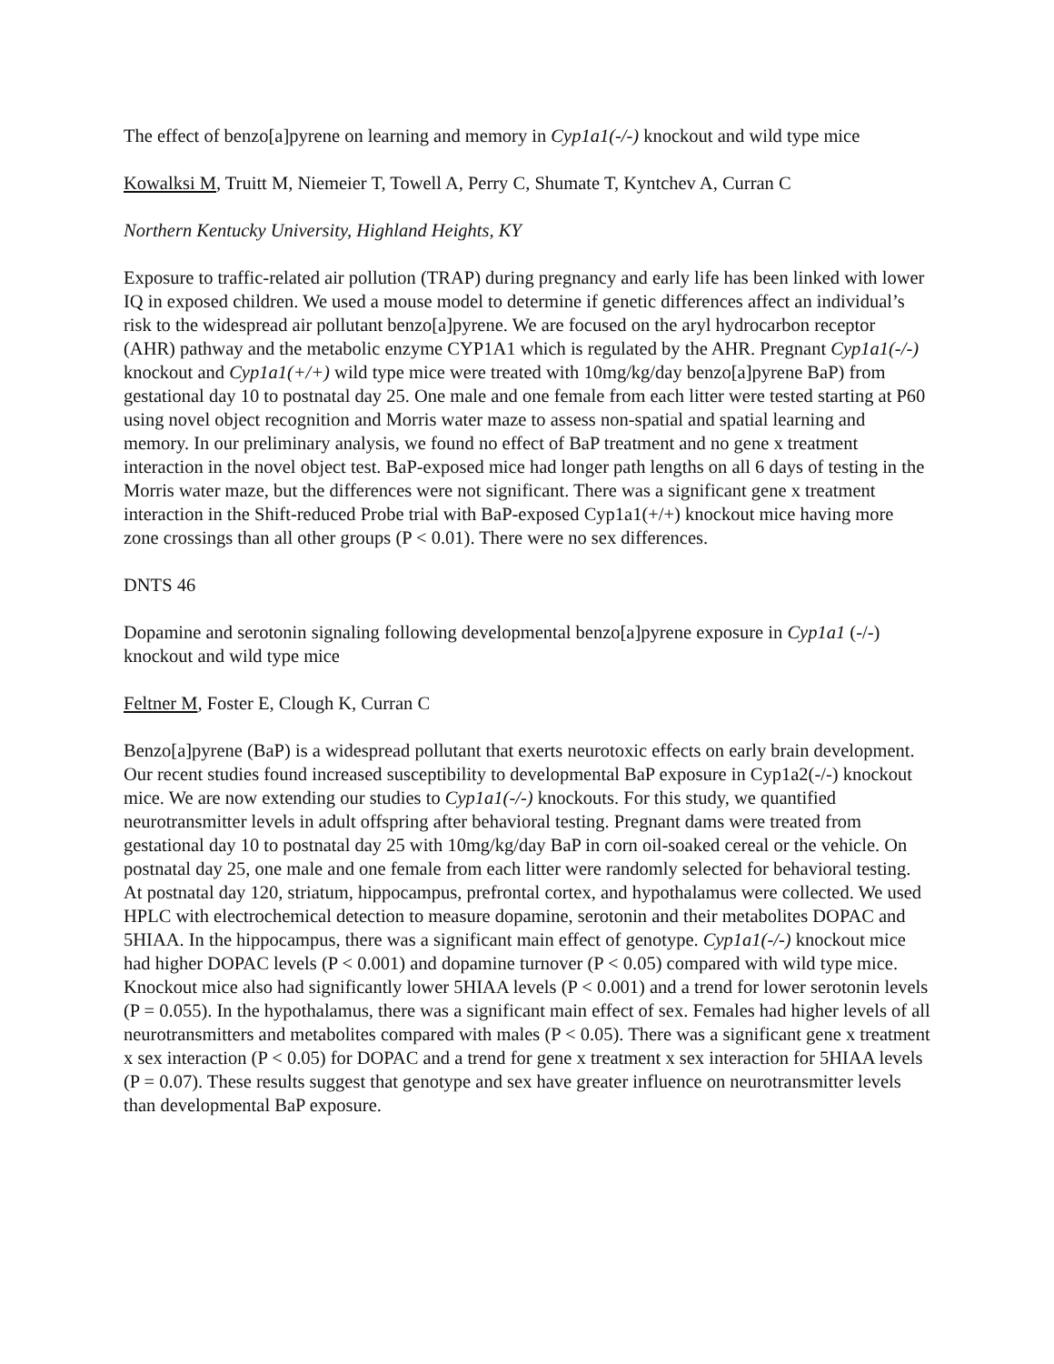The effect of benzo[a]pyrene on learning and memory in Cyp1a1(-/-) knockout and wild type mice
Kowalksi M, Truitt M, Niemeier T, Towell A, Perry C, Shumate T, Kyntchev A, Curran C
Northern Kentucky University, Highland Heights, KY
Exposure to traffic-related air pollution (TRAP) during pregnancy and early life has been linked with lower IQ in exposed children. We used a mouse model to determine if genetic differences affect an individual’s risk to the widespread air pollutant benzo[a]pyrene. We are focused on the aryl hydrocarbon receptor (AHR) pathway and the metabolic enzyme CYP1A1 which is regulated by the AHR. Pregnant Cyp1a1(-/-) knockout and Cyp1a1(+/+) wild type mice were treated with 10mg/kg/day benzo[a]pyrene BaP) from gestational day 10 to postnatal day 25. One male and one female from each litter were tested starting at P60 using novel object recognition and Morris water maze to assess non-spatial and spatial learning and memory. In our preliminary analysis, we found no effect of BaP treatment and no gene x treatment interaction in the novel object test. BaP-exposed mice had longer path lengths on all 6 days of testing in the Morris water maze, but the differences were not significant. There was a significant gene x treatment interaction in the Shift-reduced Probe trial with BaP-exposed Cyp1a1(+/+) knockout mice having more zone crossings than all other groups (P < 0.01). There were no sex differences.
DNTS 46
Dopamine and serotonin signaling following developmental benzo[a]pyrene exposure in Cyp1a1 (-/-) knockout and wild type mice
Feltner M, Foster E, Clough K, Curran C
Benzo[a]pyrene (BaP) is a widespread pollutant that exerts neurotoxic effects on early brain development. Our recent studies found increased susceptibility to developmental BaP exposure in Cyp1a2(-/-) knockout mice. We are now extending our studies to Cyp1a1(-/-) knockouts. For this study, we quantified neurotransmitter levels in adult offspring after behavioral testing. Pregnant dams were treated from gestational day 10 to postnatal day 25 with 10mg/kg/day BaP in corn oil-soaked cereal or the vehicle. On postnatal day 25, one male and one female from each litter were randomly selected for behavioral testing. At postnatal day 120, striatum, hippocampus, prefrontal cortex, and hypothalamus were collected. We used HPLC with electrochemical detection to measure dopamine, serotonin and their metabolites DOPAC and 5HIAA. In the hippocampus, there was a significant main effect of genotype. Cyp1a1(-/-) knockout mice had higher DOPAC levels (P < 0.001) and dopamine turnover (P < 0.05) compared with wild type mice. Knockout mice also had significantly lower 5HIAA levels (P < 0.001) and a trend for lower serotonin levels (P = 0.055). In the hypothalamus, there was a significant main effect of sex. Females had higher levels of all neurotransmitters and metabolites compared with males (P < 0.05). There was a significant gene x treatment x sex interaction (P < 0.05) for DOPAC and a trend for gene x treatment x sex interaction for 5HIAA levels (P = 0.07). These results suggest that genotype and sex have greater influence on neurotransmitter levels than developmental BaP exposure.